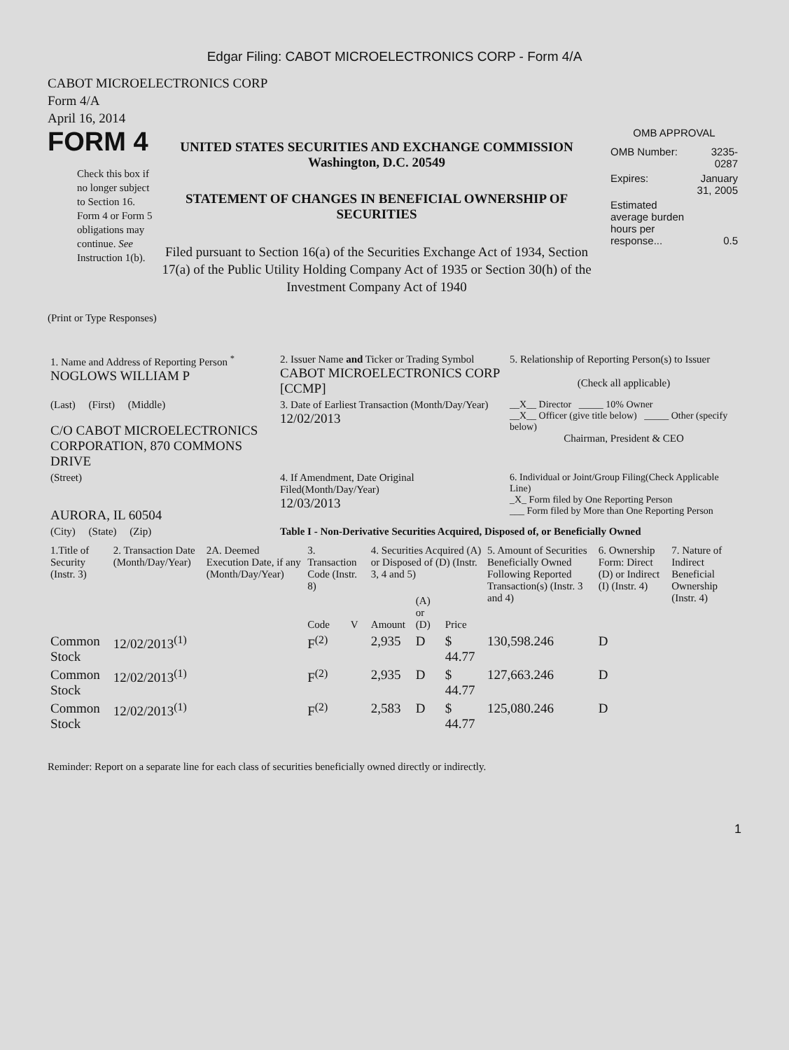Edgar Filing: CABOT MICROELECTRONICS CORP - Form 4/A
CABOT MICROELECTRONICS CORP
Form 4/A
April 16, 2014
FORM 4
Check this box if no longer subject to Section 16. Form 4 or Form 5 obligations may continue. See Instruction 1(b).
UNITED STATES SECURITIES AND EXCHANGE COMMISSION
Washington, D.C. 20549
STATEMENT OF CHANGES IN BENEFICIAL OWNERSHIP OF SECURITIES
Filed pursuant to Section 16(a) of the Securities Exchange Act of 1934, Section 17(a) of the Public Utility Holding Company Act of 1935 or Section 30(h) of the Investment Company Act of 1940
OMB APPROVAL
| OMB Number: | 3235-0287 |
| Expires: | January 31, 2005 |
| Estimated average burden hours per response... | 0.5 |
(Print or Type Responses)
| 1. Name and Address of Reporting Person <sup>*</sup> NOGLOWS WILLIAM P | 2. Issuer Name and Ticker or Trading Symbol CABOT MICROELECTRONICS CORP [CCMP] | 5. Relationship of Reporting Person(s) to Issuer (Check all applicable) |
| (Last) (First) (Middle) C/O CABOT MICROELECTRONICS CORPORATION, 870 COMMONS DRIVE | 3. Date of Earliest Transaction (Month/Day/Year) 12/02/2013 | __X__ Director _____ 10% Owner __X__ Officer (give title below) _____ Other (specify below) Chairman, President & CEO |
| (Street) AURORA, IL 60504 | 4. If Amendment, Date Original Filed(Month/Day/Year) 12/03/2013 | 6. Individual or Joint/Group Filing(Check Applicable Line) _X_ Form filed by One Reporting Person ___ Form filed by More than One Reporting Person |
| (City) (State) (Zip) | Table I - Non-Derivative Securities Acquired, Disposed of, or Beneficially Owned | |
| 1.Title of Security (Instr. 3) | 2. Transaction Date (Month/Day/Year) | 2A. Deemed Execution Date, if any (Month/Day/Year) | 3. Transaction Code (Instr. 8) | | 4. Securities Acquired (A) or Disposed of (D) (Instr. 3, 4 and 5) | | | 5. Amount of Securities Beneficially Owned Following Reported Transaction(s) (Instr. 3 and 4) | 6. Ownership Form: Direct (D) or Indirect (I) (Instr. 4) | 7. Nature of Indirect Beneficial Ownership (Instr. 4) |
| --- | --- | --- | --- | --- | --- | --- | --- | --- | --- | --- |
| | | | Code | V | Amount | (A) or (D) | Price | | | |
| Common Stock | 12/02/2013<sup>(1)</sup> | | F<sup>(2)</sup> | | 2,935 | D | $ 44.77 | 130,598.246 | D | |
| Common Stock | 12/02/2013<sup>(1)</sup> | | F<sup>(2)</sup> | | 2,935 | D | $ 44.77 | 127,663.246 | D | |
| Common Stock | 12/02/2013<sup>(1)</sup> | | F<sup>(2)</sup> | | 2,583 | D | $ 44.77 | 125,080.246 | D | |
Reminder: Report on a separate line for each class of securities beneficially owned directly or indirectly.
1